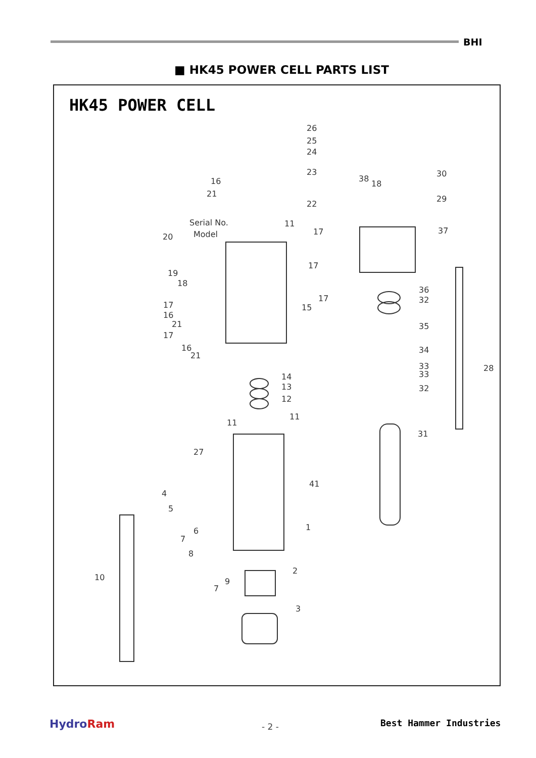BHI
■ HK45 POWER CELL PARTS LIST
HK45 POWER CELL
26
25
24
23
22
16
21
Serial No.
Model 20
19
18
11
17
17
17
15 17
16
21
17
16
21
38
18
30
29
37
36
32
35
34
33
33
32
28
14
13
12
11
11
31
27
41
4
5
6
7
8
9
7
10
1
2
3
HydroRam - 2 - Best Hammer Industries